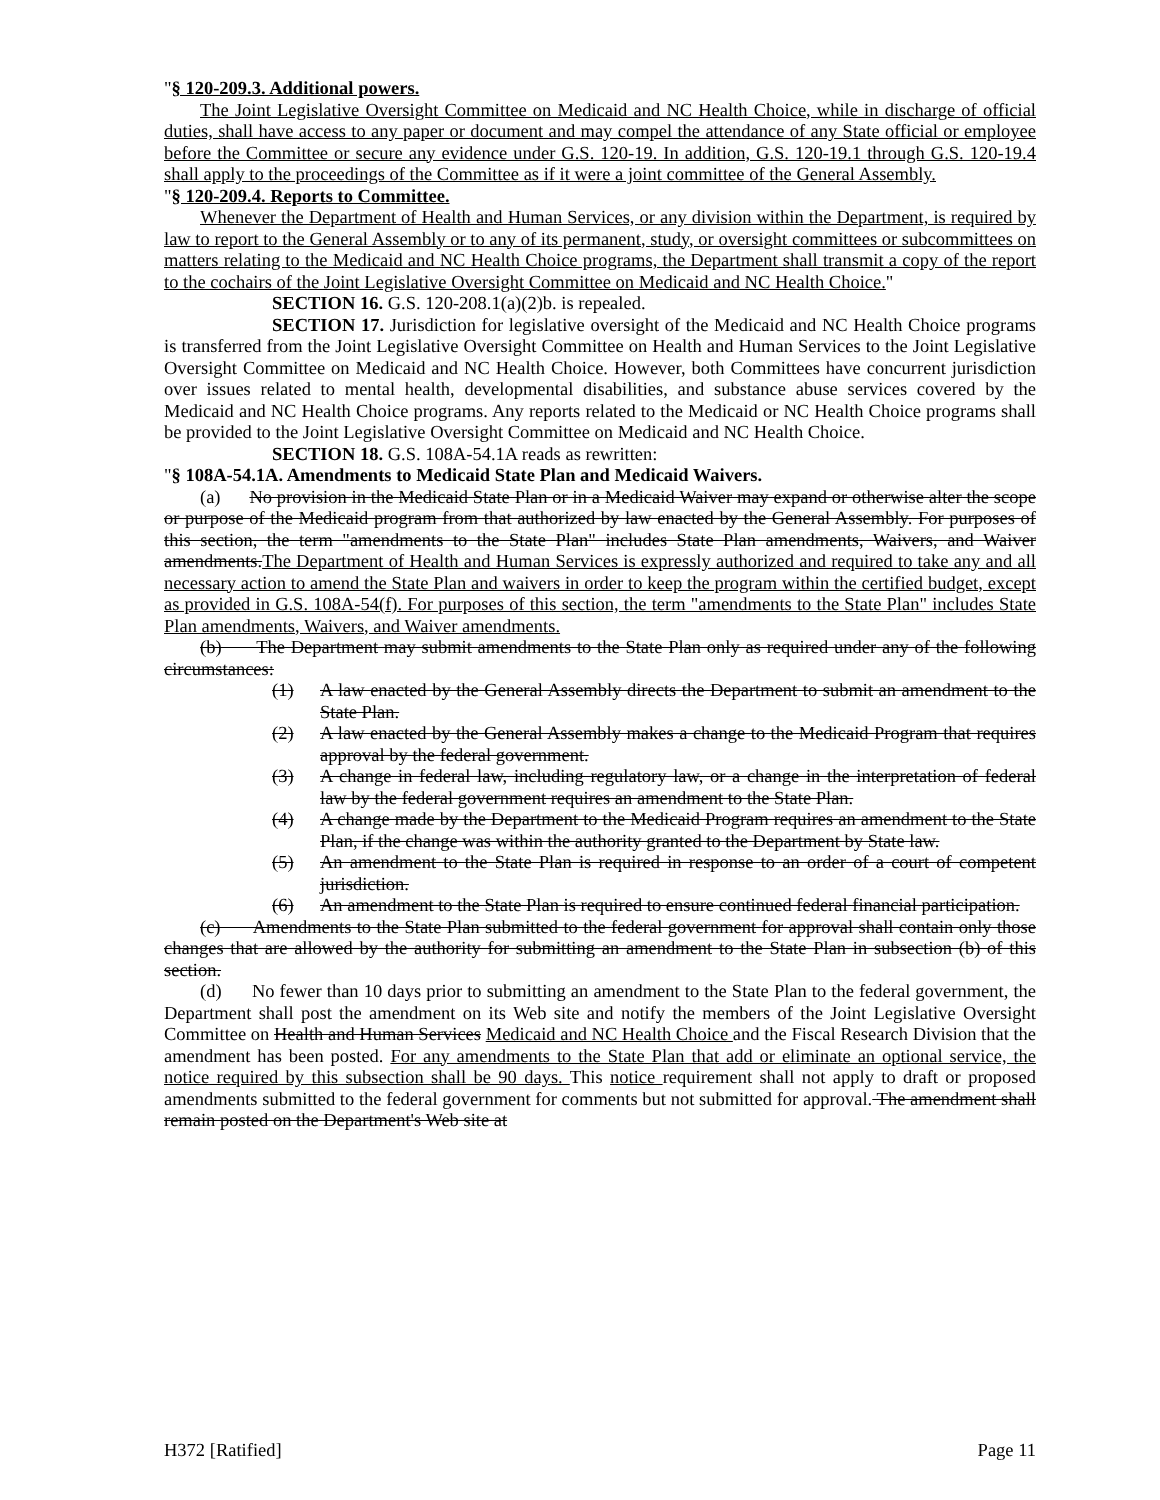"§ 120-209.3. Additional powers.
The Joint Legislative Oversight Committee on Medicaid and NC Health Choice, while in discharge of official duties, shall have access to any paper or document and may compel the attendance of any State official or employee before the Committee or secure any evidence under G.S. 120-19. In addition, G.S. 120-19.1 through G.S. 120-19.4 shall apply to the proceedings of the Committee as if it were a joint committee of the General Assembly.
"§ 120-209.4. Reports to Committee.
Whenever the Department of Health and Human Services, or any division within the Department, is required by law to report to the General Assembly or to any of its permanent, study, or oversight committees or subcommittees on matters relating to the Medicaid and NC Health Choice programs, the Department shall transmit a copy of the report to the cochairs of the Joint Legislative Oversight Committee on Medicaid and NC Health Choice."
SECTION 16. G.S. 120-208.1(a)(2)b. is repealed.
SECTION 17. Jurisdiction for legislative oversight of the Medicaid and NC Health Choice programs is transferred from the Joint Legislative Oversight Committee on Health and Human Services to the Joint Legislative Oversight Committee on Medicaid and NC Health Choice. However, both Committees have concurrent jurisdiction over issues related to mental health, developmental disabilities, and substance abuse services covered by the Medicaid and NC Health Choice programs. Any reports related to the Medicaid or NC Health Choice programs shall be provided to the Joint Legislative Oversight Committee on Medicaid and NC Health Choice.
SECTION 18. G.S. 108A-54.1A reads as rewritten:
"§ 108A-54.1A. Amendments to Medicaid State Plan and Medicaid Waivers.
(a) No provision in the Medicaid State Plan or in a Medicaid Waiver may expand or otherwise alter the scope or purpose of the Medicaid program from that authorized by law enacted by the General Assembly. For purposes of this section, the term "amendments to the State Plan" includes State Plan amendments, Waivers, and Waiver amendments.The Department of Health and Human Services is expressly authorized and required to take any and all necessary action to amend the State Plan and waivers in order to keep the program within the certified budget, except as provided in G.S. 108A-54(f). For purposes of this section, the term "amendments to the State Plan" includes State Plan amendments, Waivers, and Waiver amendments.
(b) The Department may submit amendments to the State Plan only as required under any of the following circumstances:
(1) A law enacted by the General Assembly directs the Department to submit an amendment to the State Plan.
(2) A law enacted by the General Assembly makes a change to the Medicaid Program that requires approval by the federal government.
(3) A change in federal law, including regulatory law, or a change in the interpretation of federal law by the federal government requires an amendment to the State Plan.
(4) A change made by the Department to the Medicaid Program requires an amendment to the State Plan, if the change was within the authority granted to the Department by State law.
(5) An amendment to the State Plan is required in response to an order of a court of competent jurisdiction.
(6) An amendment to the State Plan is required to ensure continued federal financial participation.
(c) Amendments to the State Plan submitted to the federal government for approval shall contain only those changes that are allowed by the authority for submitting an amendment to the State Plan in subsection (b) of this section.
(d) No fewer than 10 days prior to submitting an amendment to the State Plan to the federal government, the Department shall post the amendment on its Web site and notify the members of the Joint Legislative Oversight Committee on Health and Human Services Medicaid and NC Health Choice and the Fiscal Research Division that the amendment has been posted. For any amendments to the State Plan that add or eliminate an optional service, the notice required by this subsection shall be 90 days. This notice requirement shall not apply to draft or proposed amendments submitted to the federal government for comments but not submitted for approval. The amendment shall remain posted on the Department's Web site at
H372 [Ratified] Page 11